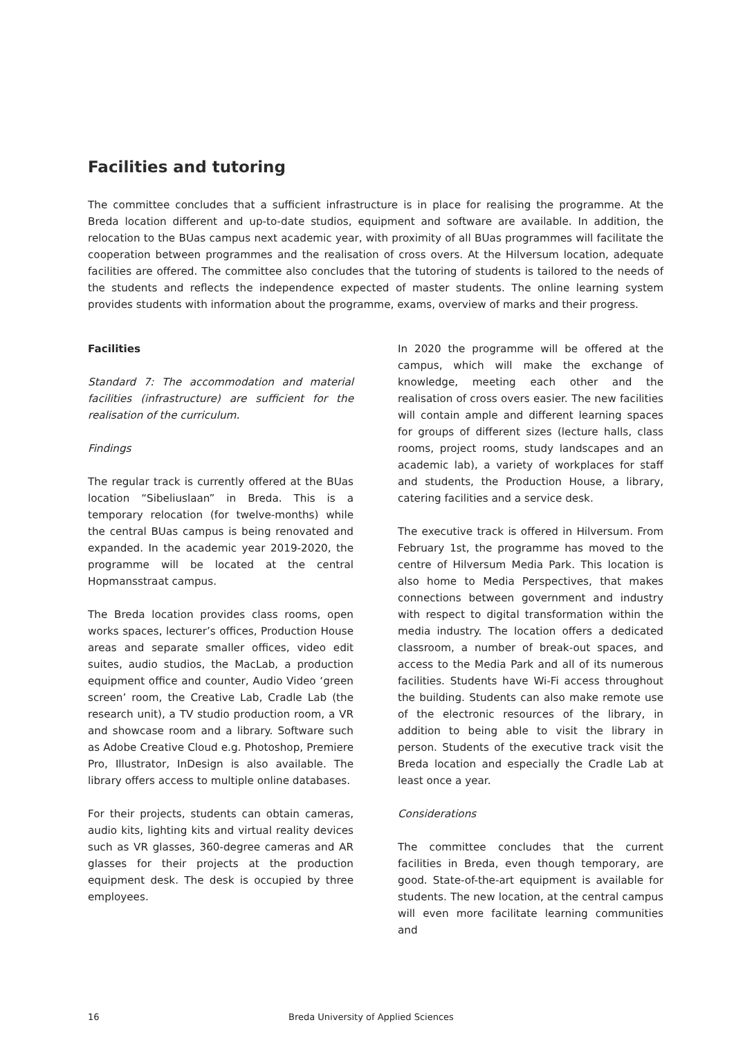Facilities and tutoring
The committee concludes that a sufficient infrastructure is in place for realising the programme. At the Breda location different and up-to-date studios, equipment and software are available. In addition, the relocation to the BUas campus next academic year, with proximity of all BUas programmes will facilitate the cooperation between programmes and the realisation of cross overs. At the Hilversum location, adequate facilities are offered. The committee also concludes that the tutoring of students is tailored to the needs of the students and reflects the independence expected of master students. The online learning system provides students with information about the programme, exams, overview of marks and their progress.
Facilities
Standard 7: The accommodation and material facilities (infrastructure) are sufficient for the realisation of the curriculum.
Findings
The regular track is currently offered at the BUas location “Sibeliuslaan” in Breda. This is a temporary relocation (for twelve-months) while the central BUas campus is being renovated and expanded. In the academic year 2019-2020, the programme will be located at the central Hopmansstraat campus.
The Breda location provides class rooms, open works spaces, lecturer’s offices, Production House areas and separate smaller offices, video edit suites, audio studios, the MacLab, a production equipment office and counter, Audio Video ‘green screen’ room, the Creative Lab, Cradle Lab (the research unit), a TV studio production room, a VR and showcase room and a library. Software such as Adobe Creative Cloud e.g. Photoshop, Premiere Pro, Illustrator, InDesign is also available. The library offers access to multiple online databases.
For their projects, students can obtain cameras, audio kits, lighting kits and virtual reality devices such as VR glasses, 360-degree cameras and AR glasses for their projects at the production equipment desk. The desk is occupied by three employees.
In 2020 the programme will be offered at the campus, which will make the exchange of knowledge, meeting each other and the realisation of cross overs easier. The new facilities will contain ample and different learning spaces for groups of different sizes (lecture halls, class rooms, project rooms, study landscapes and an academic lab), a variety of workplaces for staff and students, the Production House, a library, catering facilities and a service desk.
The executive track is offered in Hilversum. From February 1st, the programme has moved to the centre of Hilversum Media Park. This location is also home to Media Perspectives, that makes connections between government and industry with respect to digital transformation within the media industry. The location offers a dedicated classroom, a number of break-out spaces, and access to the Media Park and all of its numerous facilities. Students have Wi-Fi access throughout the building. Students can also make remote use of the electronic resources of the library, in addition to being able to visit the library in person. Students of the executive track visit the Breda location and especially the Cradle Lab at least once a year.
Considerations
The committee concludes that the current facilities in Breda, even though temporary, are good. State-of-the-art equipment is available for students. The new location, at the central campus will even more facilitate learning communities and
16 Breda University of Applied Sciences